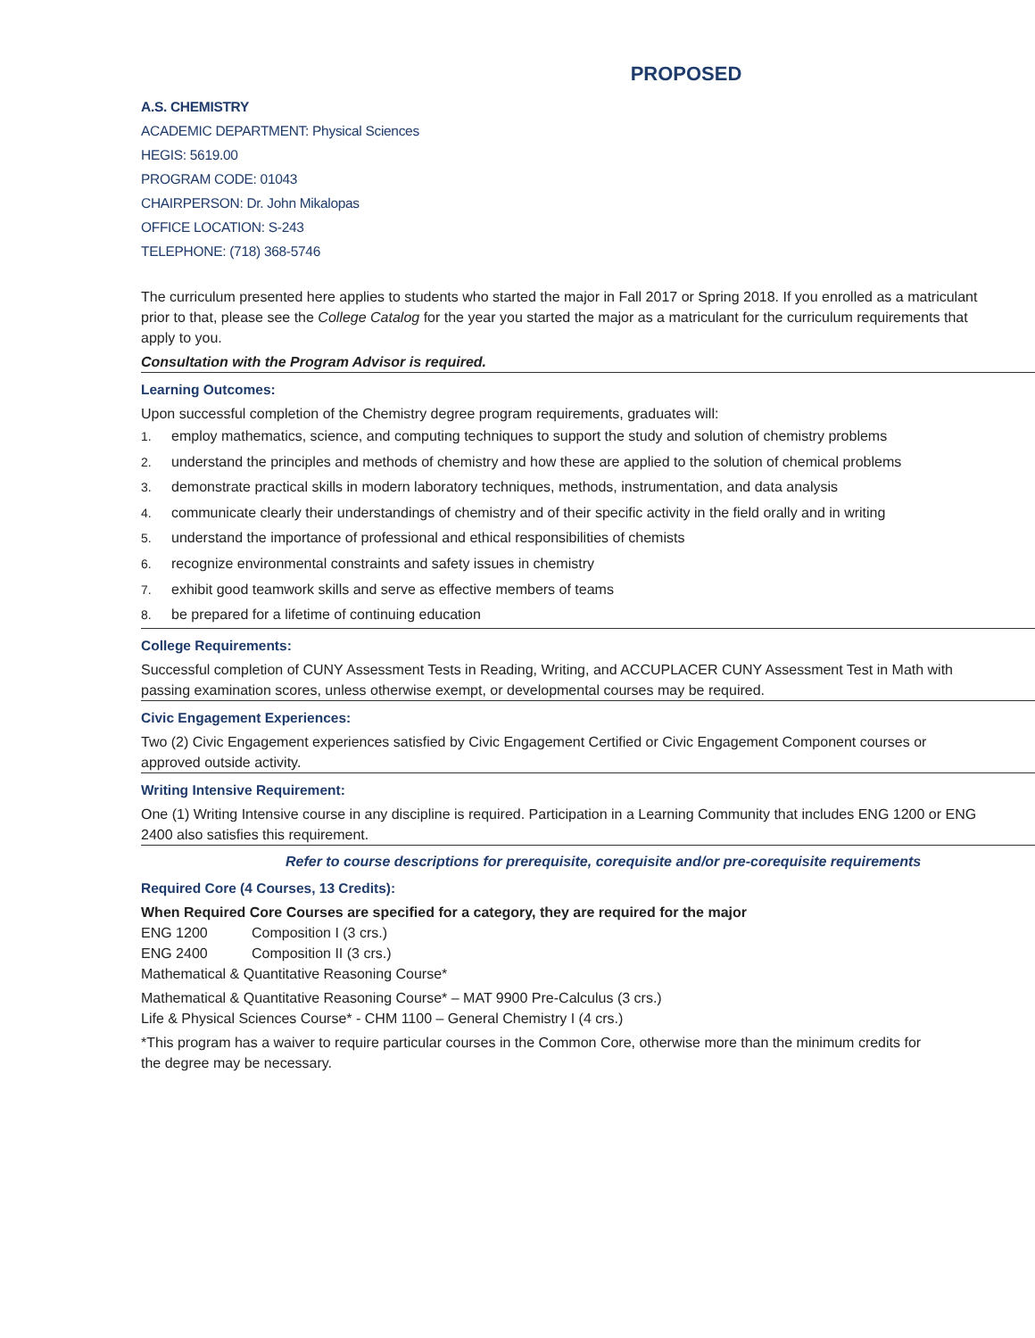PROPOSED
A.S. CHEMISTRY
ACADEMIC DEPARTMENT: Physical Sciences
HEGIS: 5619.00
PROGRAM CODE: 01043
CHAIRPERSON: Dr. John Mikalopas
OFFICE LOCATION: S-243
TELEPHONE: (718) 368-5746
The curriculum presented here applies to students who started the major in Fall 2017 or Spring 2018. If you enrolled as a matriculant prior to that, please see the College Catalog for the year you started the major as a matriculant for the curriculum requirements that apply to you.
Consultation with the Program Advisor is required.
Learning Outcomes:
Upon successful completion of the Chemistry degree program requirements, graduates will:
1. employ mathematics, science, and computing techniques to support the study and solution of chemistry problems
2. understand the principles and methods of chemistry and how these are applied to the solution of chemical problems
3. demonstrate practical skills in modern laboratory techniques, methods, instrumentation, and data analysis
4. communicate clearly their understandings of chemistry and of their specific activity in the field orally and in writing
5. understand the importance of professional and ethical responsibilities of chemists
6. recognize environmental constraints and safety issues in chemistry
7. exhibit good teamwork skills and serve as effective members of teams
8. be prepared for a lifetime of continuing education
College Requirements:
Successful completion of CUNY Assessment Tests in Reading, Writing, and ACCUPLACER CUNY Assessment Test in Math with passing examination scores, unless otherwise exempt, or developmental courses may be required.
Civic Engagement Experiences:
Two (2) Civic Engagement experiences satisfied by Civic Engagement Certified or Civic Engagement Component courses or approved outside activity.
Writing Intensive Requirement:
One (1) Writing Intensive course in any discipline is required. Participation in a Learning Community that includes ENG 1200 or ENG 2400 also satisfies this requirement.
Refer to course descriptions for prerequisite, corequisite and/or pre-corequisite requirements
Required Core (4 Courses, 13 Credits):
When Required Core Courses are specified for a category, they are required for the major
ENG 1200 Composition I (3 crs.)
ENG 2400 Composition II (3 crs.)
Mathematical & Quantitative Reasoning Course*
Mathematical & Quantitative Reasoning Course* – MAT 9900 Pre-Calculus (3 crs.)
Life & Physical Sciences Course* - CHM 1100 – General Chemistry I (4 crs.)
*This program has a waiver to require particular courses in the Common Core, otherwise more than the minimum credits for the degree may be necessary.